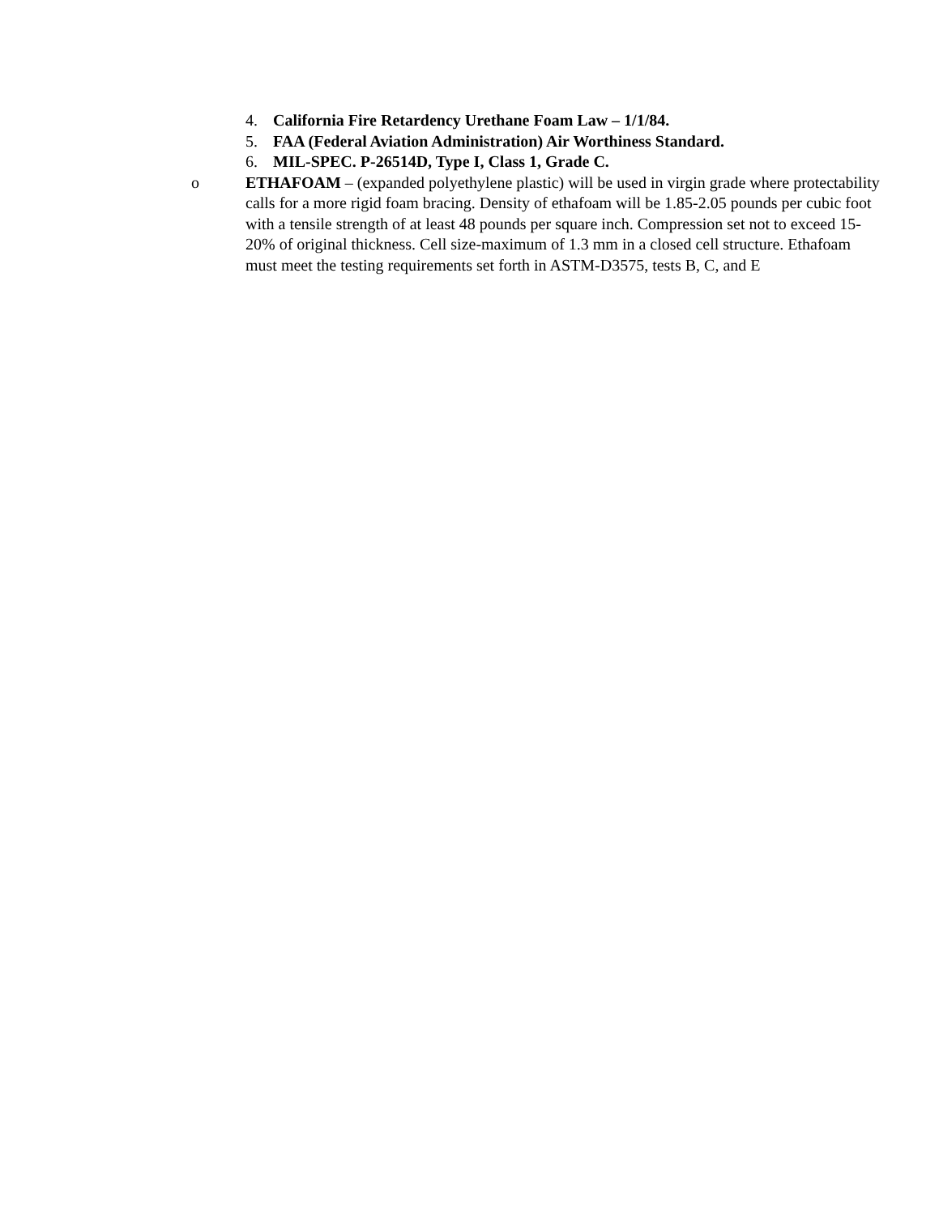4. California Fire Retardency Urethane Foam Law – 1/1/84.
5. FAA (Federal Aviation Administration) Air Worthiness Standard.
6. MIL-SPEC. P-26514D, Type I, Class 1, Grade C.
o ETHAFOAM – (expanded polyethylene plastic) will be used in virgin grade where protectability calls for a more rigid foam bracing. Density of ethafoam will be 1.85-2.05 pounds per cubic foot with a tensile strength of at least 48 pounds per square inch. Compression set not to exceed 15-20% of original thickness. Cell size-maximum of 1.3 mm in a closed cell structure. Ethafoam must meet the testing requirements set forth in ASTM-D3575, tests B, C, and E